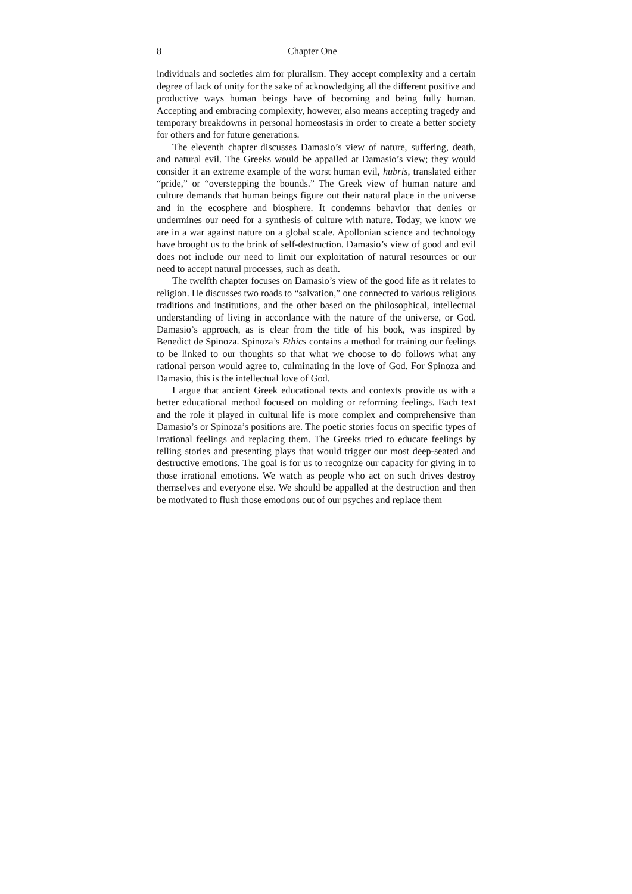8 Chapter One
individuals and societies aim for pluralism. They accept complexity and a certain degree of lack of unity for the sake of acknowledging all the different positive and productive ways human beings have of becoming and being fully human. Accepting and embracing complexity, however, also means accepting tragedy and temporary breakdowns in personal homeostasis in order to create a better society for others and for future generations.
The eleventh chapter discusses Damasio’s view of nature, suffering, death, and natural evil. The Greeks would be appalled at Damasio’s view; they would consider it an extreme example of the worst human evil, hubris, translated either “pride,” or “overstepping the bounds.” The Greek view of human nature and culture demands that human beings figure out their natural place in the universe and in the ecosphere and biosphere. It condemns behavior that denies or undermines our need for a synthesis of culture with nature. Today, we know we are in a war against nature on a global scale. Apollonian science and technology have brought us to the brink of self-destruction. Damasio’s view of good and evil does not include our need to limit our exploitation of natural resources or our need to accept natural processes, such as death.
The twelfth chapter focuses on Damasio’s view of the good life as it relates to religion. He discusses two roads to “salvation,” one connected to various religious traditions and institutions, and the other based on the philosophical, intellectual understanding of living in accordance with the nature of the universe, or God. Damasio’s approach, as is clear from the title of his book, was inspired by Benedict de Spinoza. Spinoza’s Ethics contains a method for training our feelings to be linked to our thoughts so that what we choose to do follows what any rational person would agree to, culminating in the love of God. For Spinoza and Damasio, this is the intellectual love of God.
I argue that ancient Greek educational texts and contexts provide us with a better educational method focused on molding or reforming feelings. Each text and the role it played in cultural life is more complex and comprehensive than Damasio’s or Spinoza’s positions are. The poetic stories focus on specific types of irrational feelings and replacing them. The Greeks tried to educate feelings by telling stories and presenting plays that would trigger our most deep-seated and destructive emotions. The goal is for us to recognize our capacity for giving in to those irrational emotions. We watch as people who act on such drives destroy themselves and everyone else. We should be appalled at the destruction and then be motivated to flush those emotions out of our psyches and replace them